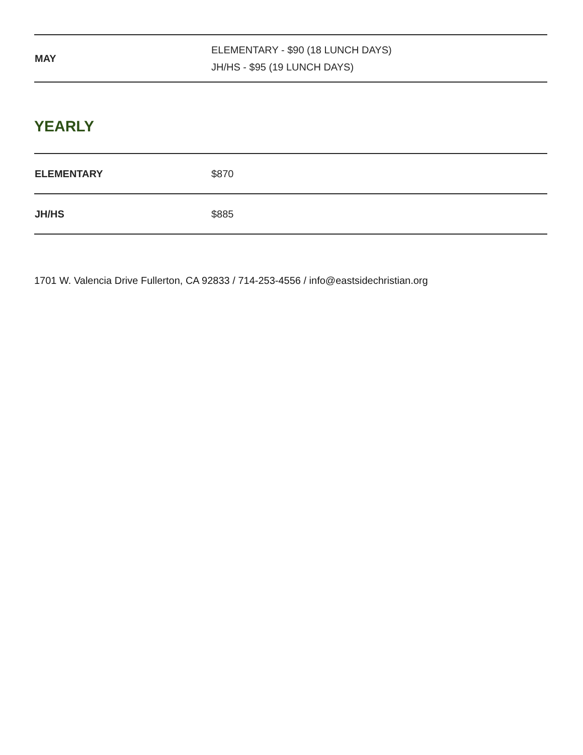| MAY | ELEMENTARY - $90 (18 LUNCH DAYS) JH/HS - $95 (19 LUNCH DAYS) |
YEARLY
| ELEMENTARY | $870 |
| JH/HS | $885 |
1701 W. Valencia Drive Fullerton, CA 92833 / 714-253-4556 / info@eastsidechristian.org